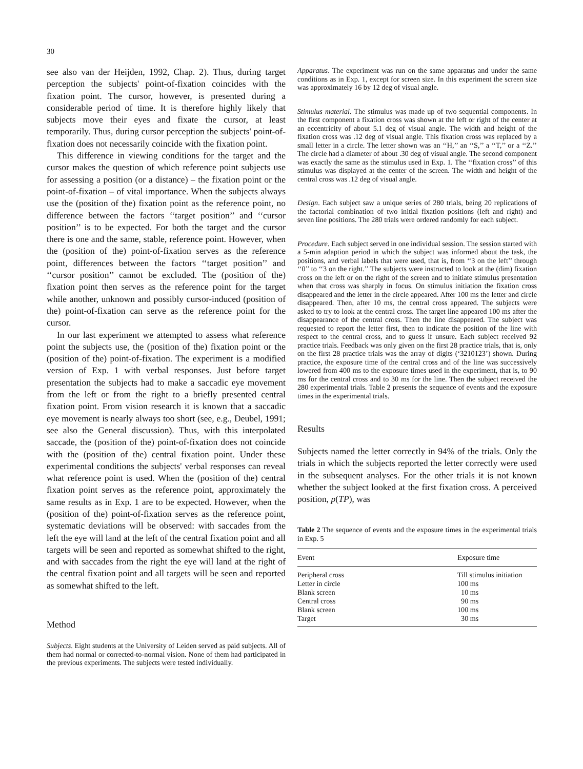30
see also van der Heijden, 1992, Chap. 2). Thus, during target perception the subjects' point-of-fixation coincides with the fixation point. The cursor, however, is presented during a considerable period of time. It is therefore highly likely that subjects move their eyes and fixate the cursor, at least temporarily. Thus, during cursor perception the subjects' point-of-fixation does not necessarily coincide with the fixation point.
This difference in viewing conditions for the target and the cursor makes the question of which reference point subjects use for assessing a position (or a distance) – the fixation point or the point-of-fixation – of vital importance. When the subjects always use the (position of the) fixation point as the reference point, no difference between the factors ‘‘target position’’ and ‘‘cursor position’’ is to be expected. For both the target and the cursor there is one and the same, stable, reference point. However, when the (position of the) point-of-fixation serves as the reference point, differences between the factors ‘‘target position’’ and ‘‘cursor position’’ cannot be excluded. The (position of the) fixation point then serves as the reference point for the target while another, unknown and possibly cursor-induced (position of the) point-of-fixation can serve as the reference point for the cursor.
In our last experiment we attempted to assess what reference point the subjects use, the (position of the) fixation point or the (position of the) point-of-fixation. The experiment is a modified version of Exp. 1 with verbal responses. Just before target presentation the subjects had to make a saccadic eye movement from the left or from the right to a briefly presented central fixation point. From vision research it is known that a saccadic eye movement is nearly always too short (see, e.g., Deubel, 1991; see also the General discussion). Thus, with this interpolated saccade, the (position of the) point-of-fixation does not coincide with the (position of the) central fixation point. Under these experimental conditions the subjects' verbal responses can reveal what reference point is used. When the (position of the) central fixation point serves as the reference point, approximately the same results as in Exp. 1 are to be expected. However, when the (position of the) point-of-fixation serves as the reference point, systematic deviations will be observed: with saccades from the left the eye will land at the left of the central fixation point and all targets will be seen and reported as somewhat shifted to the right, and with saccades from the right the eye will land at the right of the central fixation point and all targets will be seen and reported as somewhat shifted to the left.
Method
Subjects. Eight students at the University of Leiden served as paid subjects. All of them had normal or corrected-to-normal vision. None of them had participated in the previous experiments. The subjects were tested individually.
Apparatus. The experiment was run on the same apparatus and under the same conditions as in Exp. 1, except for screen size. In this experiment the screen size was approximately 16 by 12 deg of visual angle.
Stimulus material. The stimulus was made up of two sequential components. In the first component a fixation cross was shown at the left or right of the center at an eccentricity of about 5.1 deg of visual angle. The width and height of the fixation cross was .12 deg of visual angle. This fixation cross was replaced by a small letter in a circle. The letter shown was an ‘‘H,’’ an ‘‘S,’’ a ‘‘T,’’ or a ‘‘Z.’’ The circle had a diameter of about .30 deg of visual angle. The second component was exactly the same as the stimulus used in Exp. 1. The ‘‘fixation cross’’ of this stimulus was displayed at the center of the screen. The width and height of the central cross was .12 deg of visual angle.
Design. Each subject saw a unique series of 280 trials, being 20 replications of the factorial combination of two initial fixation positions (left and right) and seven line positions. The 280 trials were ordered randomly for each subject.
Procedure. Each subject served in one individual session. The session started with a 5-min adaption period in which the subject was informed about the task, the positions, and verbal labels that were used, that is, from ‘‘3 on the left’’ through ‘‘0’’ to ‘‘3 on the right.’’ The subjects were instructed to look at the (dim) fixation cross on the left or on the right of the screen and to initiate stimulus presentation when that cross was sharply in focus. On stimulus initiation the fixation cross disappeared and the letter in the circle appeared. After 100 ms the letter and circle disappeared. Then, after 10 ms, the central cross appeared. The subjects were asked to try to look at the central cross. The target line appeared 100 ms after the disappearance of the central cross. Then the line disappeared. The subject was requested to report the letter first, then to indicate the position of the line with respect to the central cross, and to guess if unsure. Each subject received 92 practice trials. Feedback was only given on the first 28 practice trials, that is, only on the first 28 practice trials was the array of digits (‘3210123’) shown. During practice, the exposure time of the central cross and of the line was successively lowered from 400 ms to the exposure times used in the experiment, that is, to 90 ms for the central cross and to 30 ms for the line. Then the subject received the 280 experimental trials. Table 2 presents the sequence of events and the exposure times in the experimental trials.
Results
Subjects named the letter correctly in 94% of the trials. Only the trials in which the subjects reported the letter correctly were used in the subsequent analyses. For the other trials it is not known whether the subject looked at the first fixation cross. A perceived position, p(TP), was
Table 2 The sequence of events and the exposure times in the experimental trials in Exp. 5
| Event | Exposure time |
| --- | --- |
| Peripheral cross | Till stimulus initiation |
| Letter in circle | 100 ms |
| Blank screen | 10 ms |
| Central cross | 90 ms |
| Blank screen | 100 ms |
| Target | 30 ms |